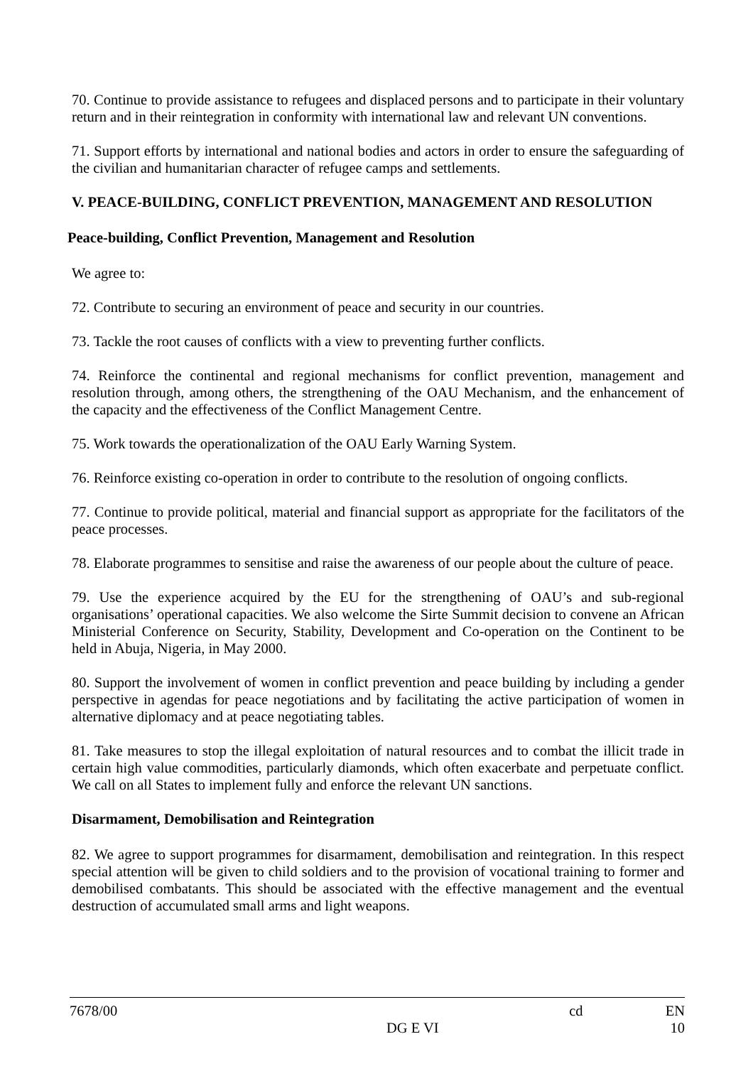70. Continue to provide assistance to refugees and displaced persons and to participate in their voluntary return and in their reintegration in conformity with international law and relevant UN conventions.
71. Support efforts by international and national bodies and actors in order to ensure the safeguarding of the civilian and humanitarian character of refugee camps and settlements.
V. PEACE-BUILDING, CONFLICT PREVENTION, MANAGEMENT AND RESOLUTION
Peace-building, Conflict Prevention, Management and Resolution
We agree to:
72. Contribute to securing an environment of peace and security in our countries.
73. Tackle the root causes of conflicts with a view to preventing further conflicts.
74. Reinforce the continental and regional mechanisms for conflict prevention, management and resolution through, among others, the strengthening of the OAU Mechanism, and the enhancement of the capacity and the effectiveness of the Conflict Management Centre.
75. Work towards the operationalization of the OAU Early Warning System.
76. Reinforce existing co-operation in order to contribute to the resolution of ongoing conflicts.
77. Continue to provide political, material and financial support as appropriate for the facilitators of the peace processes.
78. Elaborate programmes to sensitise and raise the awareness of our people about the culture of peace.
79. Use the experience acquired by the EU for the strengthening of OAU’s and sub-regional organisations’ operational capacities. We also welcome the Sirte Summit decision to convene an African Ministerial Conference on Security, Stability, Development and Co-operation on the Continent to be held in Abuja, Nigeria, in May 2000.
80. Support the involvement of women in conflict prevention and peace building by including a gender perspective in agendas for peace negotiations and by facilitating the active participation of women in alternative diplomacy and at peace negotiating tables.
81. Take measures to stop the illegal exploitation of natural resources and to combat the illicit trade in certain high value commodities, particularly diamonds, which often exacerbate and perpetuate conflict. We call on all States to implement fully and enforce the relevant UN sanctions.
Disarmament, Demobilisation and Reintegration
82. We agree to support programmes for disarmament, demobilisation and reintegration. In this respect special attention will be given to child soldiers and to the provision of vocational training to former and demobilised combatants. This should be associated with the effective management and the eventual destruction of accumulated small arms and light weapons.
7678/00 cd EN
DG E VI 10